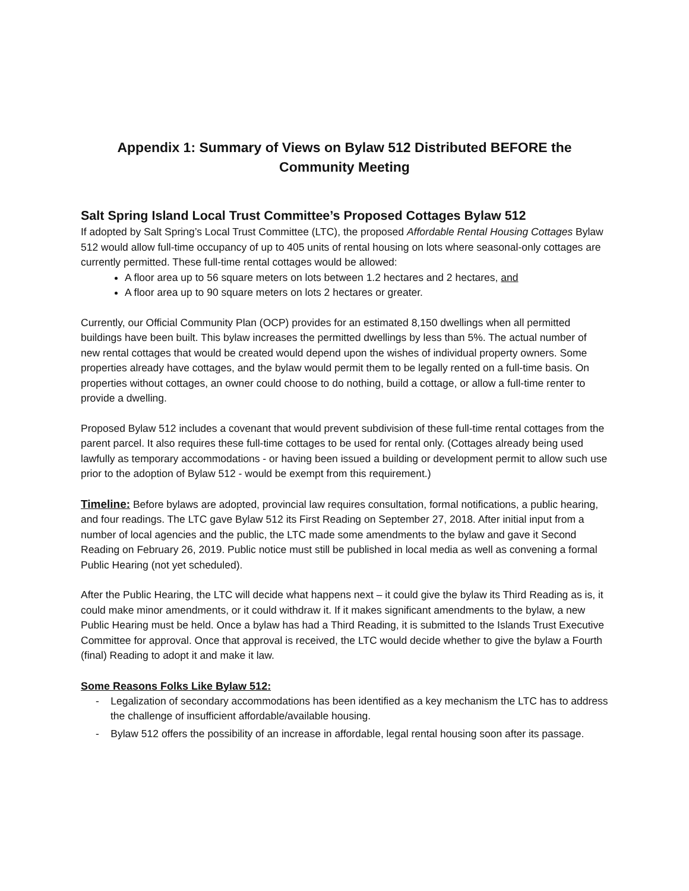Appendix 1: Summary of Views on Bylaw 512 Distributed BEFORE the
Community Meeting
Salt Spring Island Local Trust Committee’s Proposed Cottages Bylaw 512
If adopted by Salt Spring’s Local Trust Committee (LTC), the proposed Affordable Rental Housing Cottages Bylaw 512 would allow full-time occupancy of up to 405 units of rental housing on lots where seasonal-only cottages are currently permitted. These full-time rental cottages would be allowed:
A floor area up to 56 square meters on lots between 1.2 hectares and 2 hectares, and
A floor area up to 90 square meters on lots 2 hectares or greater.
Currently, our Official Community Plan (OCP) provides for an estimated 8,150 dwellings when all permitted buildings have been built. This bylaw increases the permitted dwellings by less than 5%. The actual number of new rental cottages that would be created would depend upon the wishes of individual property owners. Some properties already have cottages, and the bylaw would permit them to be legally rented on a full-time basis. On properties without cottages, an owner could choose to do nothing, build a cottage, or allow a full-time renter to provide a dwelling.
Proposed Bylaw 512 includes a covenant that would prevent subdivision of these full-time rental cottages from the parent parcel. It also requires these full-time cottages to be used for rental only. (Cottages already being used lawfully as temporary accommodations - or having been issued a building or development permit to allow such use prior to the adoption of Bylaw 512 - would be exempt from this requirement.)
Timeline: Before bylaws are adopted, provincial law requires consultation, formal notifications, a public hearing, and four readings. The LTC gave Bylaw 512 its First Reading on September 27, 2018. After initial input from a number of local agencies and the public, the LTC made some amendments to the bylaw and gave it Second Reading on February 26, 2019. Public notice must still be published in local media as well as convening a formal Public Hearing (not yet scheduled).
After the Public Hearing, the LTC will decide what happens next – it could give the bylaw its Third Reading as is, it could make minor amendments, or it could withdraw it. If it makes significant amendments to the bylaw, a new Public Hearing must be held. Once a bylaw has had a Third Reading, it is submitted to the Islands Trust Executive Committee for approval. Once that approval is received, the LTC would decide whether to give the bylaw a Fourth (final) Reading to adopt it and make it law.
Some Reasons Folks Like Bylaw 512:
- Legalization of secondary accommodations has been identified as a key mechanism the LTC has to address the challenge of insufficient affordable/available housing.
- Bylaw 512 offers the possibility of an increase in affordable, legal rental housing soon after its passage.